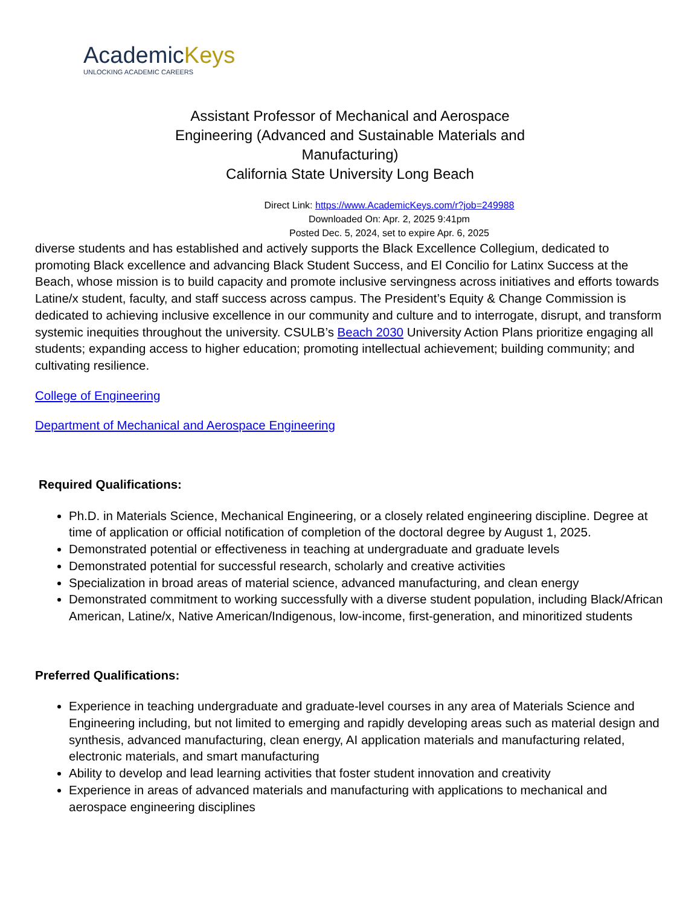AcademicKeys
UNLOCKING ACADEMIC CAREERS
Assistant Professor of Mechanical and Aerospace Engineering (Advanced and Sustainable Materials and Manufacturing)
California State University Long Beach
Direct Link: https://www.AcademicKeys.com/r?job=249988
Downloaded On: Apr. 2, 2025 9:41pm
Posted Dec. 5, 2024, set to expire Apr. 6, 2025
diverse students and has established and actively supports the Black Excellence Collegium, dedicated to promoting Black excellence and advancing Black Student Success, and El Concilio for Latinx Success at the Beach, whose mission is to build capacity and promote inclusive servingness across initiatives and efforts towards Latine/x student, faculty, and staff success across campus. The President’s Equity & Change Commission is dedicated to achieving inclusive excellence in our community and culture and to interrogate, disrupt, and transform systemic inequities throughout the university. CSULB’s Beach 2030 University Action Plans prioritize engaging all students; expanding access to higher education; promoting intellectual achievement; building community; and cultivating resilience.
College of Engineering
Department of Mechanical and Aerospace Engineering
Required Qualifications:
Ph.D. in Materials Science, Mechanical Engineering, or a closely related engineering discipline. Degree at time of application or official notification of completion of the doctoral degree by August 1, 2025.
Demonstrated potential or effectiveness in teaching at undergraduate and graduate levels
Demonstrated potential for successful research, scholarly and creative activities
Specialization in broad areas of material science, advanced manufacturing, and clean energy
Demonstrated commitment to working successfully with a diverse student population, including Black/African American, Latine/x, Native American/Indigenous, low-income, first-generation, and minoritized students
Preferred Qualifications:
Experience in teaching undergraduate and graduate-level courses in any area of Materials Science and Engineering including, but not limited to emerging and rapidly developing areas such as material design and synthesis, advanced manufacturing, clean energy, AI application materials and manufacturing related, electronic materials, and smart manufacturing
Ability to develop and lead learning activities that foster student innovation and creativity
Experience in areas of advanced materials and manufacturing with applications to mechanical and aerospace engineering disciplines